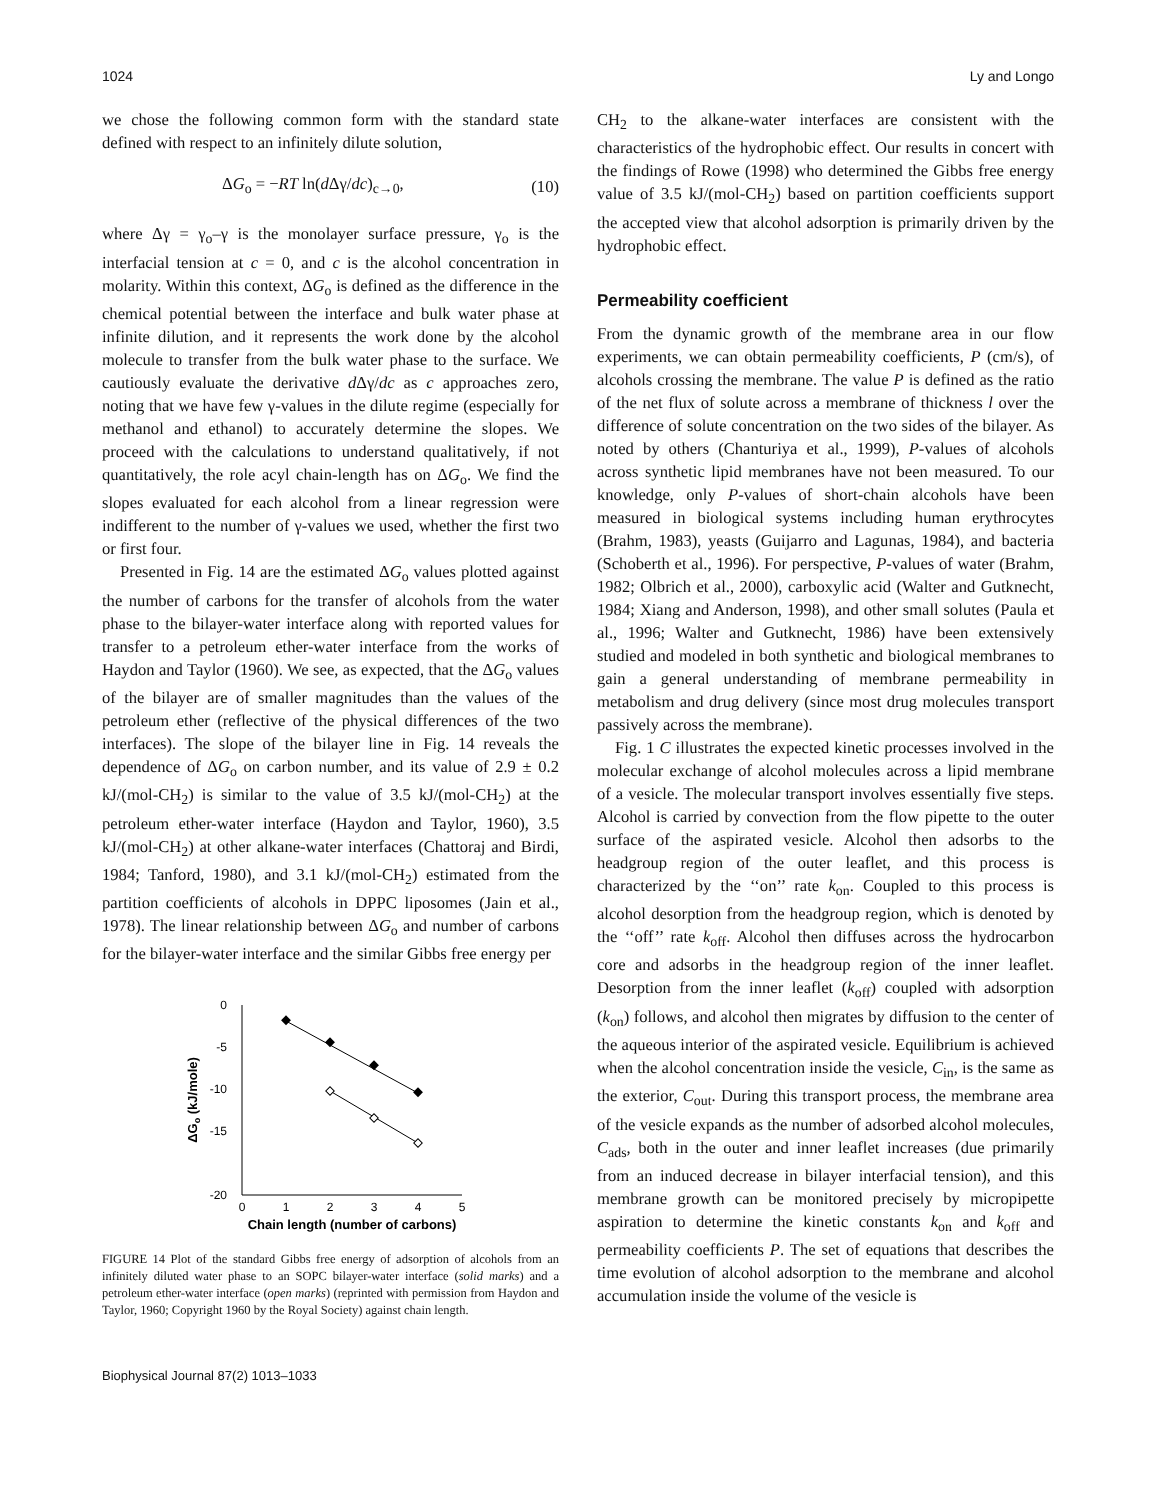1024 Ly and Longo
we chose the following common form with the standard state defined with respect to an infinitely dilute solution,
ΔG<sub>o</sub> = −RT ln(d Δγ/dc)<sub>c→0</sub>, (10)
where Δγ = γ<sub>o</sub>–γ is the monolayer surface pressure, γ<sub>o</sub> is the interfacial tension at c = 0, and c is the alcohol concentration in molarity. Within this context, ΔG<sub>o</sub> is defined as the difference in the chemical potential between the interface and bulk water phase at infinite dilution, and it represents the work done by the alcohol molecule to transfer from the bulk water phase to the surface. We cautiously evaluate the derivative d Δγ/dc as c approaches zero, noting that we have few γ-values in the dilute regime (especially for methanol and ethanol) to accurately determine the slopes. We proceed with the calculations to understand qualitatively, if not quantitatively, the role acyl chain-length has on ΔG<sub>o</sub>. We find the slopes evaluated for each alcohol from a linear regression were indifferent to the number of γ-values we used, whether the first two or first four.
Presented in Fig. 14 are the estimated ΔG<sub>o</sub> values plotted against the number of carbons for the transfer of alcohols from the water phase to the bilayer-water interface along with reported values for transfer to a petroleum ether-water interface from the works of Haydon and Taylor (1960). We see, as expected, that the ΔG<sub>o</sub> values of the bilayer are of smaller magnitudes than the values of the petroleum ether (reflective of the physical differences of the two interfaces). The slope of the bilayer line in Fig. 14 reveals the dependence of ΔG<sub>o</sub> on carbon number, and its value of 2.9 ± 0.2 kJ/(mol-CH<sub>2</sub>) is similar to the value of 3.5 kJ/(mol-CH<sub>2</sub>) at the petroleum ether-water interface (Haydon and Taylor, 1960), 3.5 kJ/(mol-CH<sub>2</sub>) at other alkane-water interfaces (Chattoraj and Birdi, 1984; Tanford, 1980), and 3.1 kJ/(mol-CH<sub>2</sub>) estimated from the partition coefficients of alcohols in DPPC liposomes (Jain et al., 1978). The linear relationship between ΔG<sub>o</sub> and number of carbons for the bilayer-water interface and the similar Gibbs free energy per
0
-5
-10
-15
-20
0
1
2
3
4
5
Chain length (number of carbons)
ΔGo (kJ/mole)
FIGURE 14 Plot of the standard Gibbs free energy of adsorption of alcohols from an infinitely diluted water phase to an SOPC bilayer-water interface (solid marks) and a petroleum ether-water interface (open marks) (reprinted with permission from Haydon and Taylor, 1960; Copyright 1960 by the Royal Society) against chain length.
CH<sub>2</sub> to the alkane-water interfaces are consistent with the characteristics of the hydrophobic effect. Our results in concert with the findings of Rowe (1998) who determined the Gibbs free energy value of 3.5 kJ/(mol-CH<sub>2</sub>) based on partition coefficients support the accepted view that alcohol adsorption is primarily driven by the hydrophobic effect.
Permeability coefficient
From the dynamic growth of the membrane area in our flow experiments, we can obtain permeability coefficients, P (cm/s), of alcohols crossing the membrane. The value P is defined as the ratio of the net flux of solute across a membrane of thickness l over the difference of solute concentration on the two sides of the bilayer. As noted by others (Chanturiya et al., 1999), P-values of alcohols across synthetic lipid membranes have not been measured. To our knowledge, only P-values of short-chain alcohols have been measured in biological systems including human erythrocytes (Brahm, 1983), yeasts (Guijarro and Lagunas, 1984), and bacteria (Schoberth et al., 1996). For perspective, P-values of water (Brahm, 1982; Olbrich et al., 2000), carboxylic acid (Walter and Gutknecht, 1984; Xiang and Anderson, 1998), and other small solutes (Paula et al., 1996; Walter and Gutknecht, 1986) have been extensively studied and modeled in both synthetic and biological membranes to gain a general understanding of membrane permeability in metabolism and drug delivery (since most drug molecules transport passively across the membrane).
Fig. 1 C illustrates the expected kinetic processes involved in the molecular exchange of alcohol molecules across a lipid membrane of a vesicle. The molecular transport involves essentially five steps. Alcohol is carried by convection from the flow pipette to the outer surface of the aspirated vesicle. Alcohol then adsorbs to the headgroup region of the outer leaflet, and this process is characterized by the ‘‘on’’ rate k<sub>on</sub>. Coupled to this process is alcohol desorption from the headgroup region, which is denoted by the ‘‘off’’ rate k<sub>off</sub>. Alcohol then diffuses across the hydrocarbon core and adsorbs in the headgroup region of the inner leaflet. Desorption from the inner leaflet (k<sub>off</sub>) coupled with adsorption (k<sub>on</sub>) follows, and alcohol then migrates by diffusion to the center of the aqueous interior of the aspirated vesicle. Equilibrium is achieved when the alcohol concentration inside the vesicle, C<sub>in</sub>, is the same as the exterior, C<sub>out</sub>. During this transport process, the membrane area of the vesicle expands as the number of adsorbed alcohol molecules, C<sub>ads</sub>, both in the outer and inner leaflet increases (due primarily from an induced decrease in bilayer interfacial tension), and this membrane growth can be monitored precisely by micropipette aspiration to determine the kinetic constants k<sub>on</sub> and k<sub>off</sub> and permeability coefficients P. The set of equations that describes the time evolution of alcohol adsorption to the membrane and alcohol accumulation inside the volume of the vesicle is
Biophysical Journal 87(2) 1013–1033